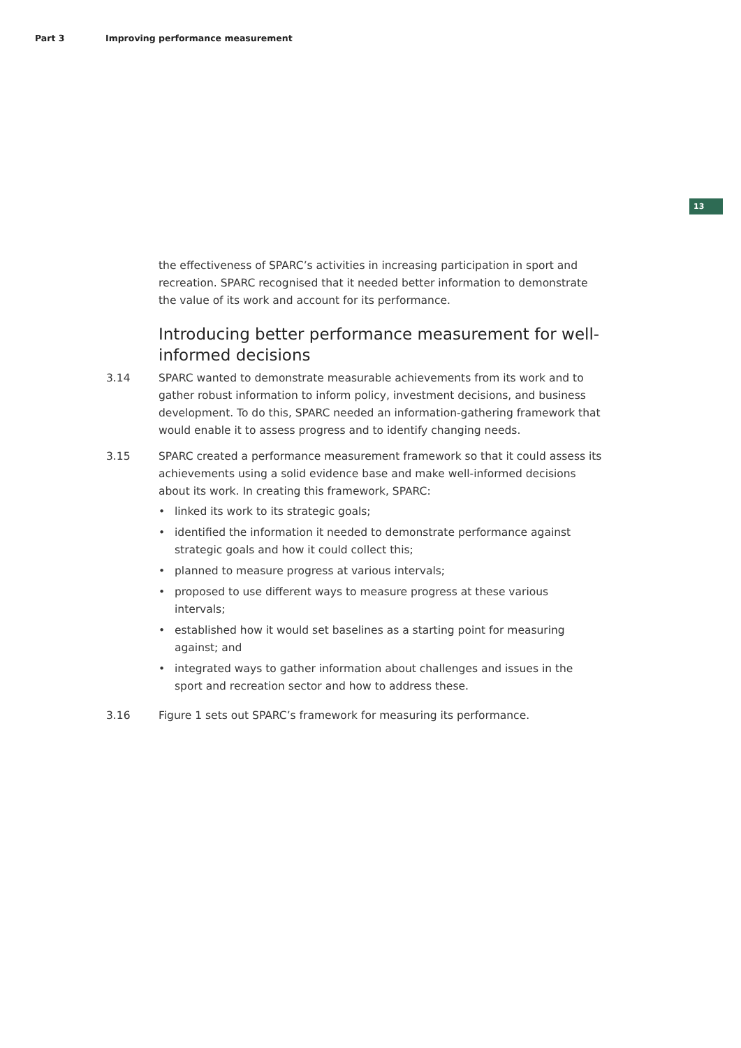Part 3 Improving performance measurement
13
the effectiveness of SPARC’s activities in increasing participation in sport and recreation. SPARC recognised that it needed better information to demonstrate the value of its work and account for its performance.
Introducing better performance measurement for well-informed decisions
3.14 SPARC wanted to demonstrate measurable achievements from its work and to gather robust information to inform policy, investment decisions, and business development. To do this, SPARC needed an information-gathering framework that would enable it to assess progress and to identify changing needs.
3.15 SPARC created a performance measurement framework so that it could assess its achievements using a solid evidence base and make well-informed decisions about its work. In creating this framework, SPARC:
• linked its work to its strategic goals;
• identified the information it needed to demonstrate performance against strategic goals and how it could collect this;
• planned to measure progress at various intervals;
• proposed to use different ways to measure progress at these various intervals;
• established how it would set baselines as a starting point for measuring against; and
• integrated ways to gather information about challenges and issues in the sport and recreation sector and how to address these.
3.16 Figure 1 sets out SPARC’s framework for measuring its performance.